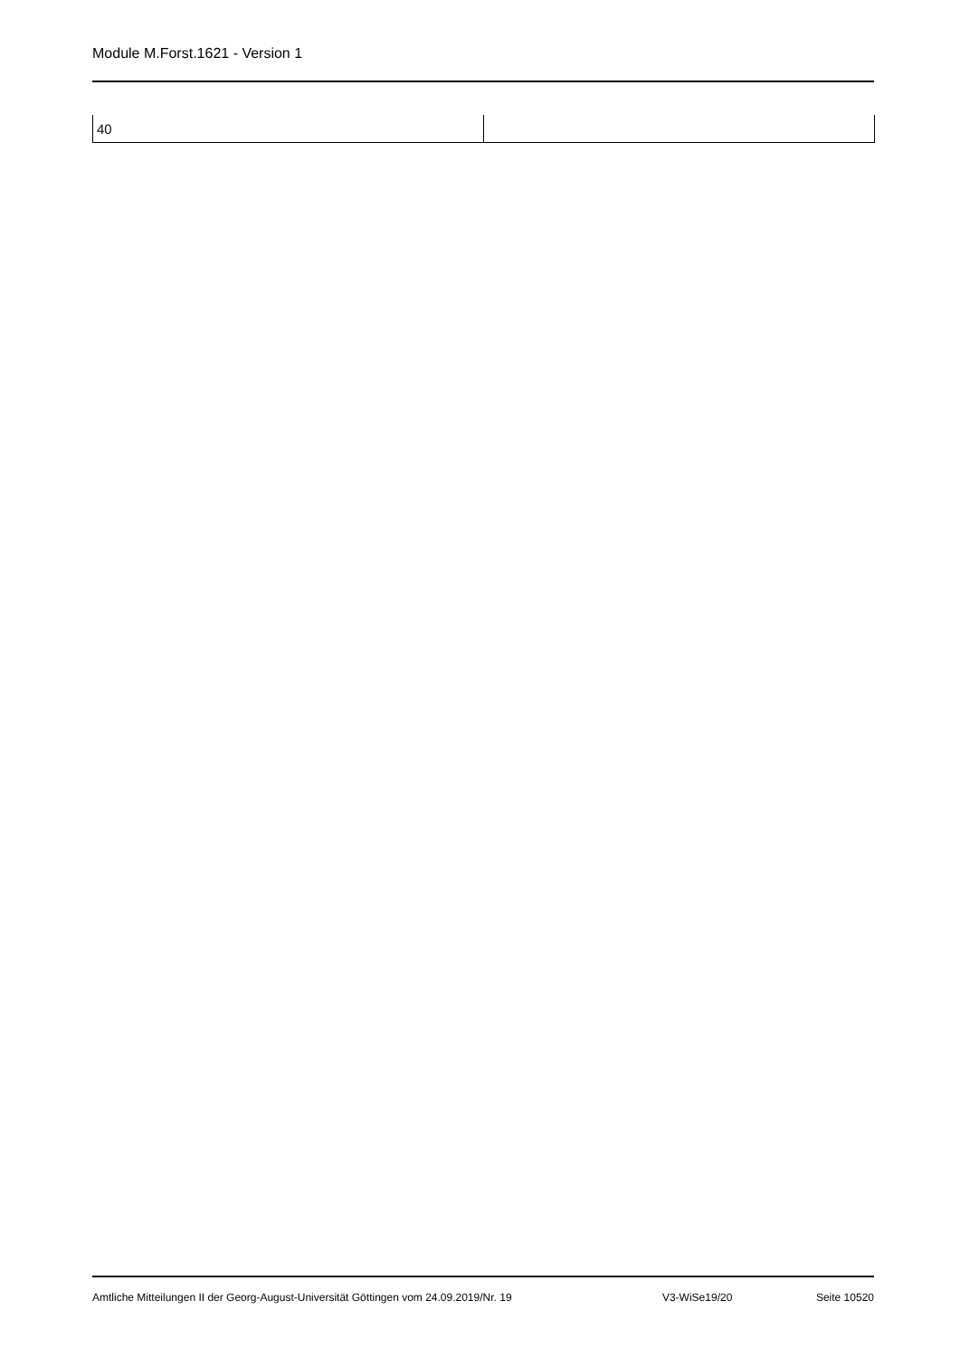Module M.Forst.1621 - Version 1
| 40 | |
Amtliche Mitteilungen II der Georg-August-Universität Göttingen vom 24.09.2019/Nr. 19 V3-WiSe19/20 Seite 10520